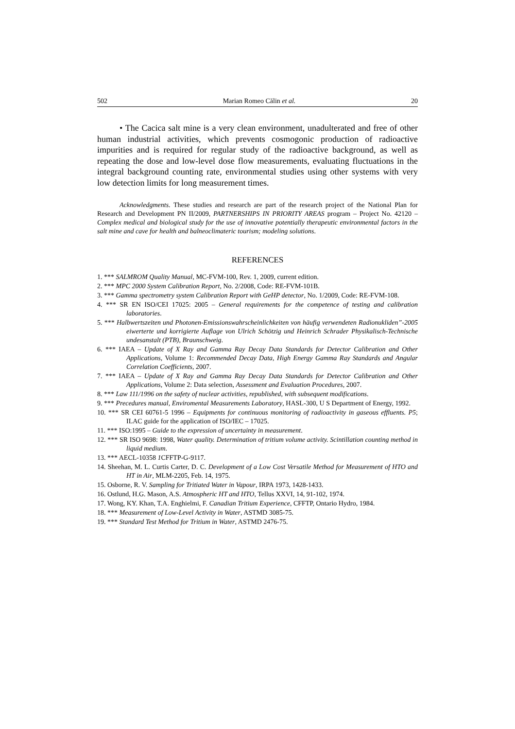502 Marian Romeo Călin et al. 20
• The Cacica salt mine is a very clean environment, unadulterated and free of other human industrial activities, which prevents cosmogonic production of radioactive impurities and is required for regular study of the radioactive background, as well as repeating the dose and low-level dose flow measurements, evaluating fluctuations in the integral background counting rate, environmental studies using other systems with very low detection limits for long measurement times.
Acknowledgments. These studies and research are part of the research project of the National Plan for Research and Development PN II/2009, PARTNERSHIPS IN PRIORITY AREAS program – Project No. 42120 – Complex medical and biological study for the use of innovative potentially therapeutic environmental factors in the salt mine and cave for health and balneoclimateric tourism; modeling solutions.
REFERENCES
1. *** SALMROM Quality Manual, MC-FVM-100, Rev. 1, 2009, current edition.
2. *** MPC 2000 System Calibration Report, No. 2/2008, Code: RE-FVM-101B.
3. *** Gamma spectrometry system Calibration Report with GeHP detector, No. 1/2009, Code: RE-FVM-108.
4. *** SR EN ISO/CEI 17025: 2005 – General requirements for the competence of testing and calibration laboratories.
5. *** Halbwertszeiten und Photonen-Emissionswahrscheinlichkeiten von häufig verwendeten Radionukliden”-2005 eiwerterte und korrigierte Auflage von Ulrich Schötzig und Heinrich Schrader Physikalisch-Technische undesanstalt (PTB), Braunschweig.
6. *** IAEA – Update of X Ray and Gamma Ray Decay Data Standards for Detector Calibration and Other Applications, Volume 1: Recommended Decay Data, High Energy Gamma Ray Standards and Angular Correlation Coefficients, 2007.
7. *** IAEA – Update of X Ray and Gamma Ray Decay Data Standards for Detector Calibration and Other Applications, Volume 2: Data selection, Assessment and Evaluation Procedures, 2007.
8. *** Law 111/1996 on the safety of nuclear activities, republished, with subsequent modifications.
9. *** Precedures manual, Enviromental Measurements Laboratory, HASL-300, U S Department of Energy, 1992.
10. *** SR CEI 60761-5 1996 – Equipments for continuous monitoring of radioactivity in gaseous effluents. P5; ILAC guide for the application of ISO/IEC – 17025.
11. *** ISO:1995 – Guide to the expression of uncertainty in measurement.
12. *** SR ISO 9698: 1998, Water quality. Determination of tritium volume activity. Scintillation counting method in liquid medium.
13. *** AECL-10358 1 CFFTP-G-9117.
14. Sheehan, M. L. Curtis Carter, D. C. Development of a Low Cost Versatile Method for Measurement of HTO and HT in Air, MLM-2205, Feb. 14, 1975.
15. Osborne, R. V. Sampling for Tritiated Water in Vapour, IRPA 1973, 1428-1433.
16. Ostlund, H.G. Mason, A.S. Atmospheric HT and HTO, Tellus XXVI, 14, 91-102, 1974.
17. Wong, KY. Khan, T.A. Enghielmi, F. Canadian Tritium Experience, CFFTP, Ontario Hydro, 1984.
18. *** Measurement of Low-Level Activity in Water, ASTMD 3085-75.
19. *** Standard Test Method for Tritium in Water, ASTMD 2476-75.